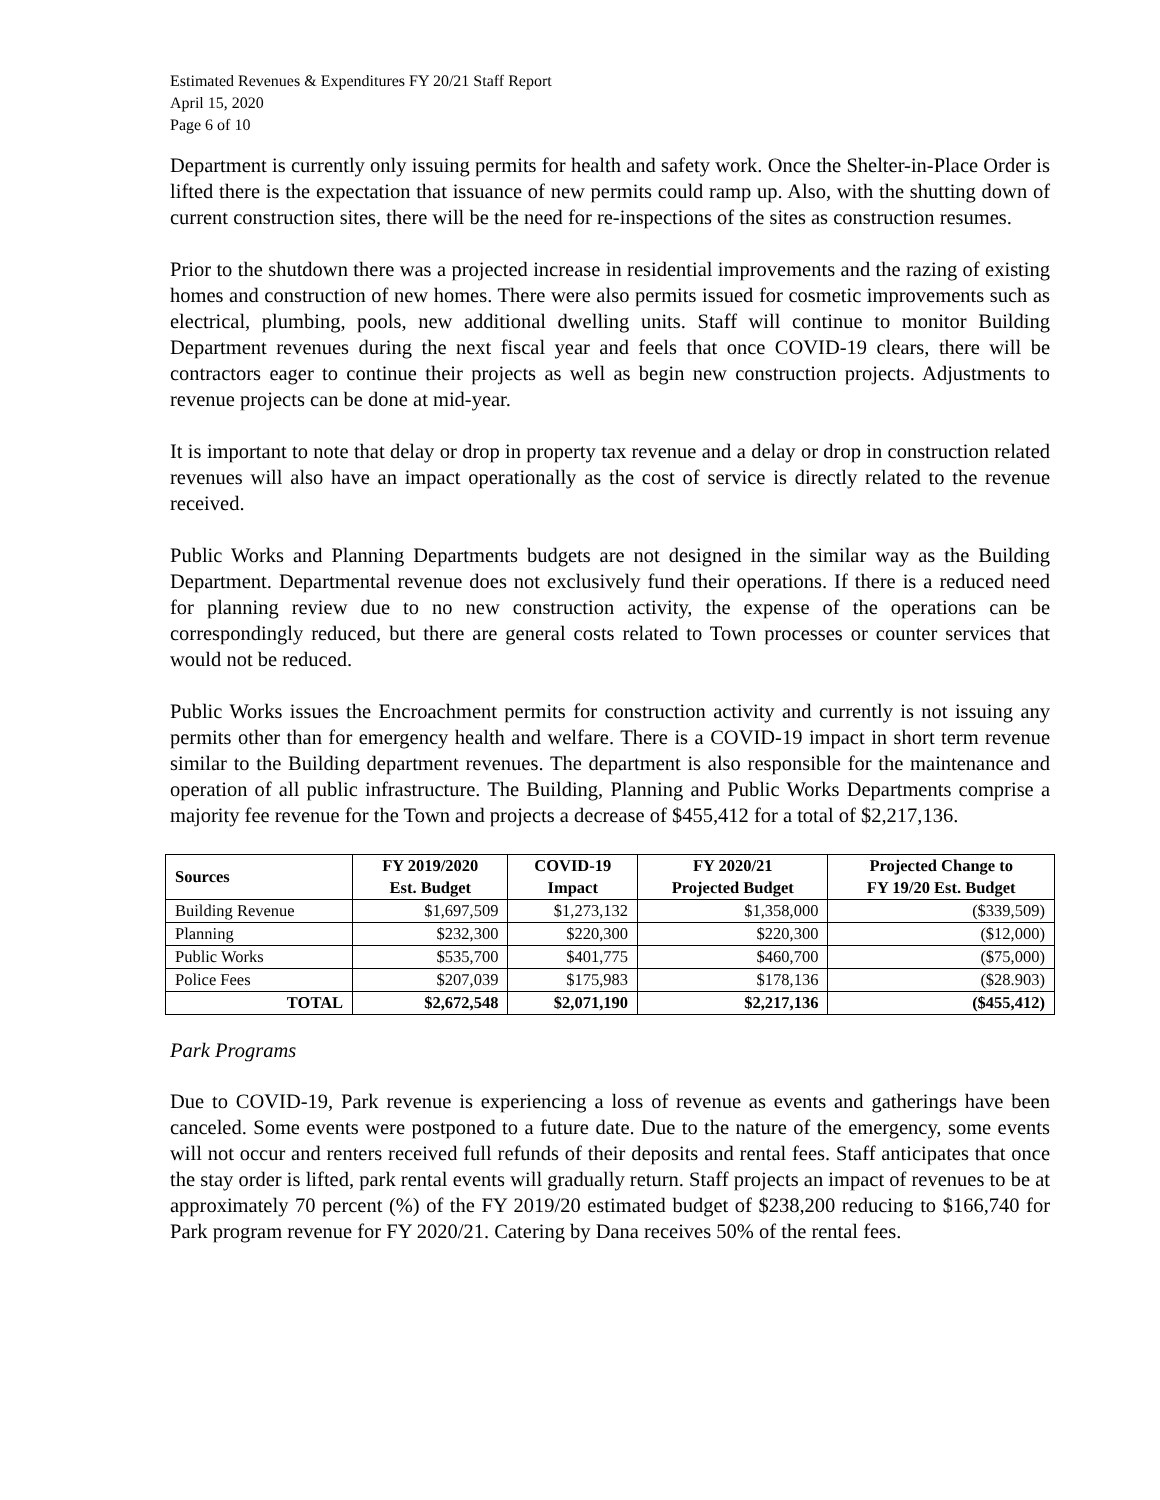Estimated Revenues & Expenditures FY 20/21 Staff Report
April 15, 2020
Page 6 of 10
Department is currently only issuing permits for health and safety work. Once the Shelter-in-Place Order is lifted there is the expectation that issuance of new permits could ramp up. Also, with the shutting down of current construction sites, there will be the need for re-inspections of the sites as construction resumes.
Prior to the shutdown there was a projected increase in residential improvements and the razing of existing homes and construction of new homes. There were also permits issued for cosmetic improvements such as electrical, plumbing, pools, new additional dwelling units. Staff will continue to monitor Building Department revenues during the next fiscal year and feels that once COVID-19 clears, there will be contractors eager to continue their projects as well as begin new construction projects. Adjustments to revenue projects can be done at mid-year.
It is important to note that delay or drop in property tax revenue and a delay or drop in construction related revenues will also have an impact operationally as the cost of service is directly related to the revenue received.
Public Works and Planning Departments budgets are not designed in the similar way as the Building Department. Departmental revenue does not exclusively fund their operations. If there is a reduced need for planning review due to no new construction activity, the expense of the operations can be correspondingly reduced, but there are general costs related to Town processes or counter services that would not be reduced.
Public Works issues the Encroachment permits for construction activity and currently is not issuing any permits other than for emergency health and welfare. There is a COVID-19 impact in short term revenue similar to the Building department revenues. The department is also responsible for the maintenance and operation of all public infrastructure. The Building, Planning and Public Works Departments comprise a majority fee revenue for the Town and projects a decrease of $455,412 for a total of $2,217,136.
| Sources | FY 2019/2020 Est. Budget | COVID-19 Impact | FY 2020/21 Projected Budget | Projected Change to FY 19/20 Est. Budget |
| --- | --- | --- | --- | --- |
| Building Revenue | $1,697,509 | $1,273,132 | $1,358,000 | ($339,509) |
| Planning | $232,300 | $220,300 | $220,300 | ($12,000) |
| Public Works | $535,700 | $401,775 | $460,700 | ($75,000) |
| Police Fees | $207,039 | $175,983 | $178,136 | ($28.903) |
| TOTAL | $2,672,548 | $2,071,190 | $2,217,136 | ($455,412) |
Park Programs
Due to COVID-19, Park revenue is experiencing a loss of revenue as events and gatherings have been canceled. Some events were postponed to a future date. Due to the nature of the emergency, some events will not occur and renters received full refunds of their deposits and rental fees. Staff anticipates that once the stay order is lifted, park rental events will gradually return. Staff projects an impact of revenues to be at approximately 70 percent (%) of the FY 2019/20 estimated budget of $238,200 reducing to $166,740 for Park program revenue for FY 2020/21. Catering by Dana receives 50% of the rental fees.